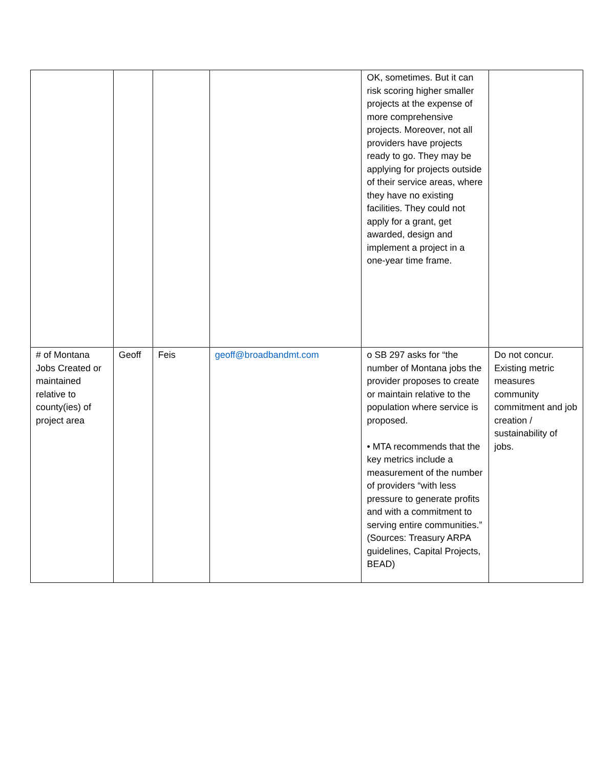| | | | | OK, sometimes. But it can risk scoring higher smaller projects at the expense of more comprehensive projects. Moreover, not all providers have projects ready to go. They may be applying for projects outside of their service areas, where they have no existing facilities. They could not apply for a grant, get awarded, design and implement a project in a one-year time frame. | |
| # of Montana Jobs Created or maintained relative to county(ies) of project area | Geoff | Feis | geoff@broadbandmt.com | o SB 297 asks for “the number of Montana jobs the provider proposes to create or maintain relative to the population where service is proposed. • MTA recommends that the key metrics include a measurement of the number of providers “with less pressure to generate profits and with a commitment to serving entire communities.” (Sources: Treasury ARPA guidelines, Capital Projects, BEAD) | Do not concur. Existing metric measures community commitment and job creation / sustainability of jobs. |